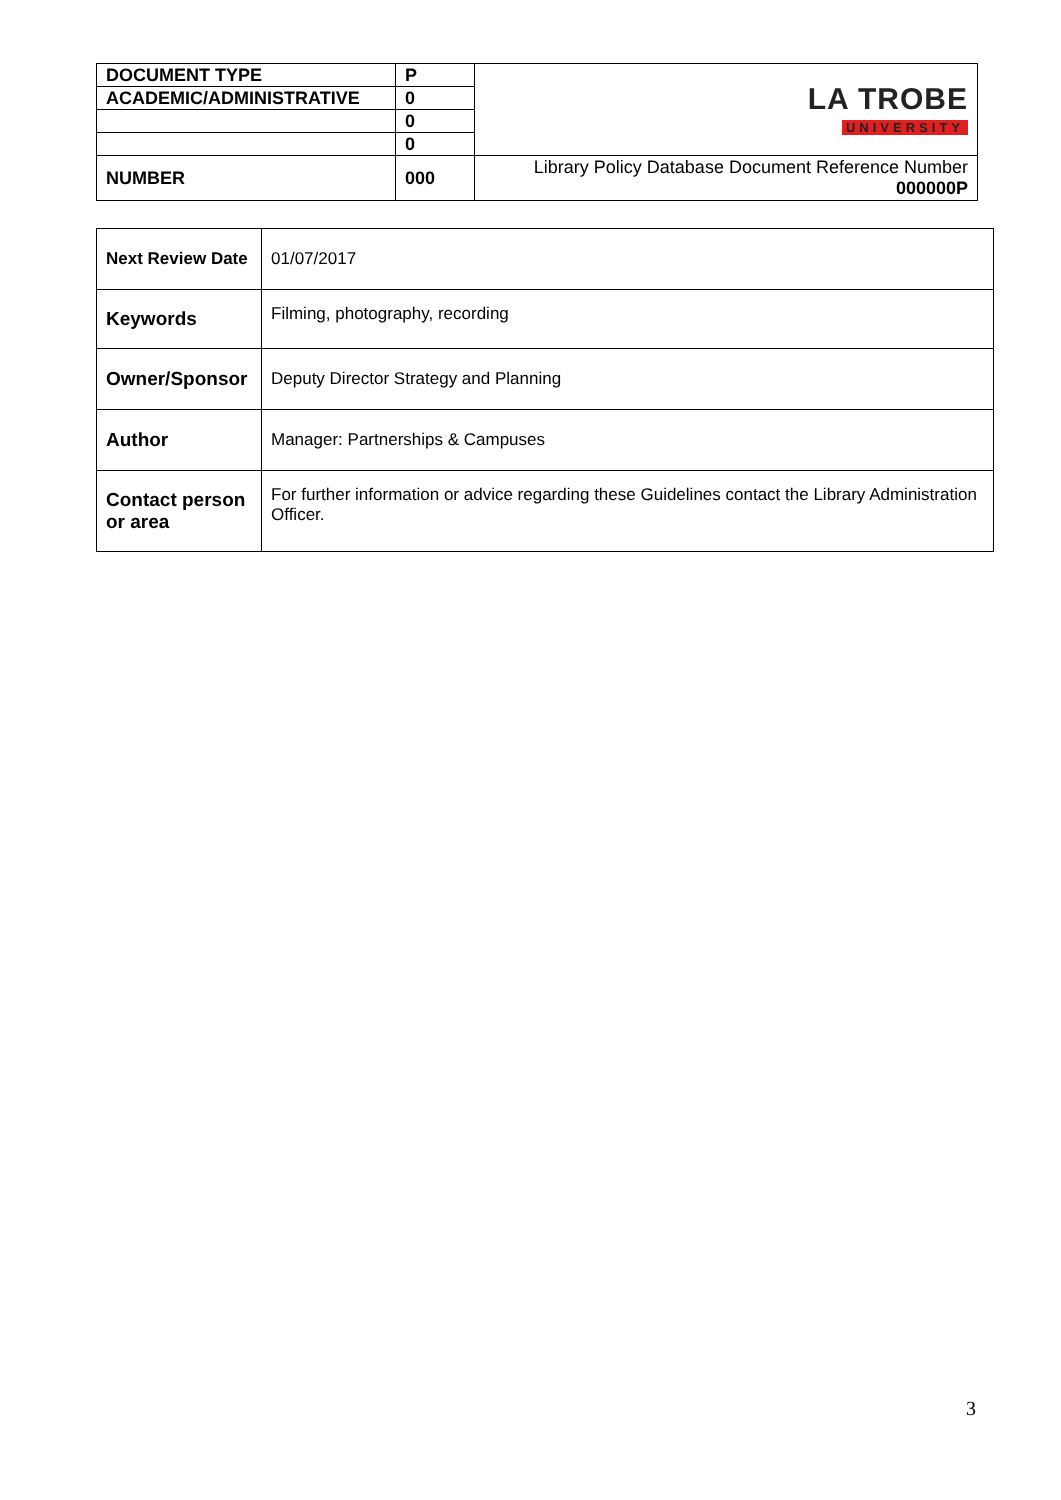| DOCUMENT TYPE | P | LA TROBE UNIVERSITY |
| ACADEMIC/ADMINISTRATIVE | 0 | |
| | 0 | |
| | 0 | |
| NUMBER | 000 | Library Policy Database Document Reference Number 000000P |
| Next Review Date | 01/07/2017 |
| Keywords | Filming, photography, recording |
| Owner/Sponsor | Deputy Director Strategy and Planning |
| Author | Manager: Partnerships & Campuses |
| Contact person or area | For further information or advice regarding these Guidelines contact the Library Administration Officer. |
3